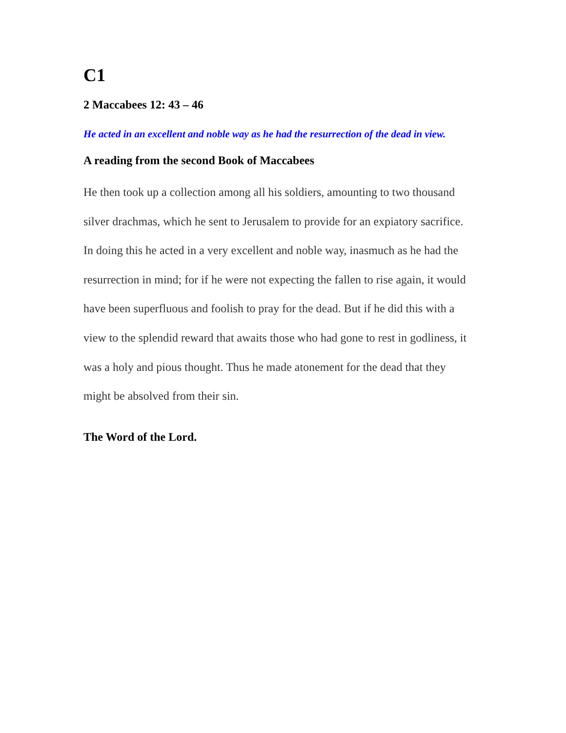C1
2 Maccabees 12: 43 – 46
He acted in an excellent and noble way as he had the resurrection of the dead in view.
A reading from the second Book of Maccabees
He then took up a collection among all his soldiers, amounting to two thousand silver drachmas, which he sent to Jerusalem to provide for an expiatory sacrifice. In doing this he acted in a very excellent and noble way, inasmuch as he had the resurrection in mind; for if he were not expecting the fallen to rise again, it would have been superfluous and foolish to pray for the dead. But if he did this with a view to the splendid reward that awaits those who had gone to rest in godliness, it was a holy and pious thought. Thus he made atonement for the dead that they might be absolved from their sin.
The Word of the Lord.